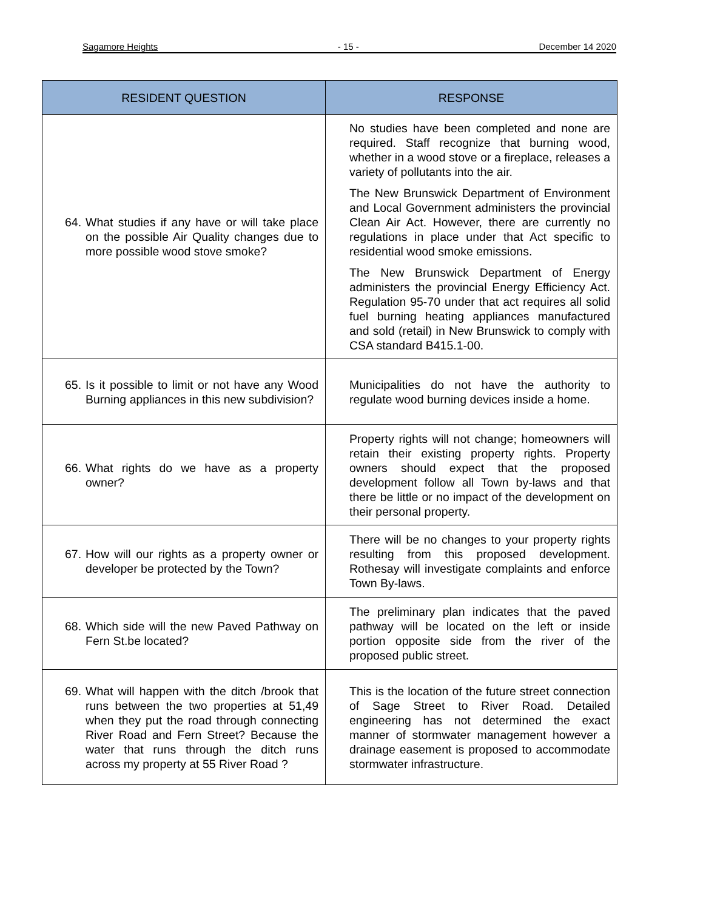Sagamore Heights - 15 - December 14 2020
| RESIDENT QUESTION | RESPONSE |
| --- | --- |
| 64. What studies if any have or will take place on the possible Air Quality changes due to more possible wood stove smoke? | No studies have been completed and none are required. Staff recognize that burning wood, whether in a wood stove or a fireplace, releases a variety of pollutants into the air. The New Brunswick Department of Environment and Local Government administers the provincial Clean Air Act. However, there are currently no regulations in place under that Act specific to residential wood smoke emissions. The New Brunswick Department of Energy administers the provincial Energy Efficiency Act. Regulation 95-70 under that act requires all solid fuel burning heating appliances manufactured and sold (retail) in New Brunswick to comply with CSA standard B415.1-00. |
| 65. Is it possible to limit or not have any Wood Burning appliances in this new subdivision? | Municipalities do not have the authority to regulate wood burning devices inside a home. |
| 66. What rights do we have as a property owner? | Property rights will not change; homeowners will retain their existing property rights. Property owners should expect that the proposed development follow all Town by-laws and that there be little or no impact of the development on their personal property. |
| 67. How will our rights as a property owner or developer be protected by the Town? | There will be no changes to your property rights resulting from this proposed development. Rothesay will investigate complaints and enforce Town By-laws. |
| 68. Which side will the new Paved Pathway on Fern St.be located? | The preliminary plan indicates that the paved pathway will be located on the left or inside portion opposite side from the river of the proposed public street. |
| 69. What will happen with the ditch /brook that runs between the two properties at 51,49 when they put the road through connecting River Road and Fern Street? Because the water that runs through the ditch runs across my property at 55 River Road ? | This is the location of the future street connection of Sage Street to River Road. Detailed engineering has not determined the exact manner of stormwater management however a drainage easement is proposed to accommodate stormwater infrastructure. |